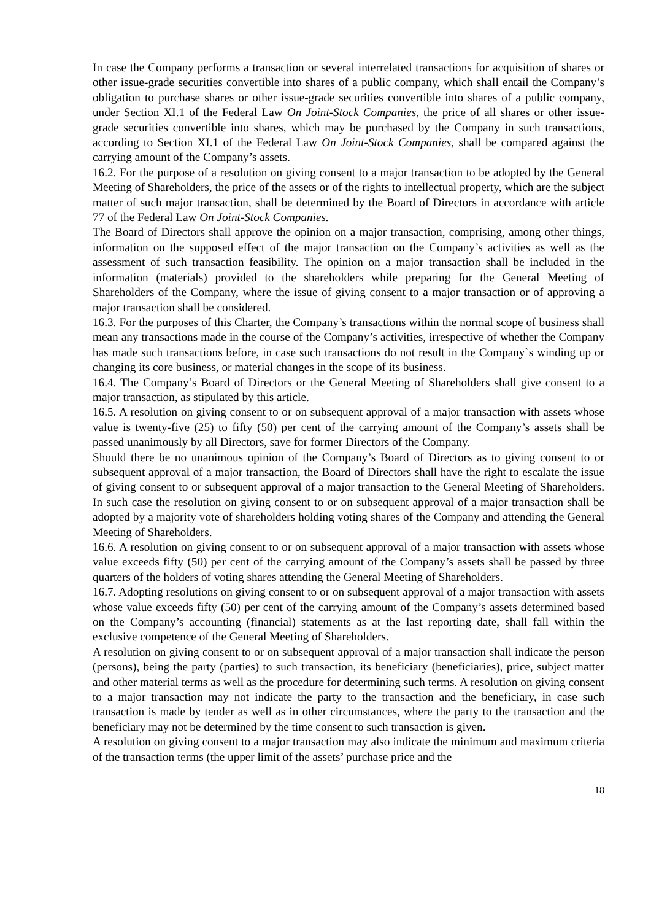In case the Company performs a transaction or several interrelated transactions for acquisition of shares or other issue-grade securities convertible into shares of a public company, which shall entail the Company’s obligation to purchase shares or other issue-grade securities convertible into shares of a public company, under Section XI.1 of the Federal Law On Joint-Stock Companies, the price of all shares or other issue-grade securities convertible into shares, which may be purchased by the Company in such transactions, according to Section XI.1 of the Federal Law On Joint-Stock Companies, shall be compared against the carrying amount of the Company’s assets.
16.2. For the purpose of a resolution on giving consent to a major transaction to be adopted by the General Meeting of Shareholders, the price of the assets or of the rights to intellectual property, which are the subject matter of such major transaction, shall be determined by the Board of Directors in accordance with article 77 of the Federal Law On Joint-Stock Companies.
The Board of Directors shall approve the opinion on a major transaction, comprising, among other things, information on the supposed effect of the major transaction on the Company’s activities as well as the assessment of such transaction feasibility. The opinion on a major transaction shall be included in the information (materials) provided to the shareholders while preparing for the General Meeting of Shareholders of the Company, where the issue of giving consent to a major transaction or of approving a major transaction shall be considered.
16.3. For the purposes of this Charter, the Company’s transactions within the normal scope of business shall mean any transactions made in the course of the Company’s activities, irrespective of whether the Company has made such transactions before, in case such transactions do not result in the Company`s winding up or changing its core business, or material changes in the scope of its business.
16.4. The Company’s Board of Directors or the General Meeting of Shareholders shall give consent to a major transaction, as stipulated by this article.
16.5. A resolution on giving consent to or on subsequent approval of a major transaction with assets whose value is twenty-five (25) to fifty (50) per cent of the carrying amount of the Company’s assets shall be passed unanimously by all Directors, save for former Directors of the Company.
Should there be no unanimous opinion of the Company’s Board of Directors as to giving consent to or subsequent approval of a major transaction, the Board of Directors shall have the right to escalate the issue of giving consent to or subsequent approval of a major transaction to the General Meeting of Shareholders. In such case the resolution on giving consent to or on subsequent approval of a major transaction shall be adopted by a majority vote of shareholders holding voting shares of the Company and attending the General Meeting of Shareholders.
16.6. A resolution on giving consent to or on subsequent approval of a major transaction with assets whose value exceeds fifty (50) per cent of the carrying amount of the Company’s assets shall be passed by three quarters of the holders of voting shares attending the General Meeting of Shareholders.
16.7. Adopting resolutions on giving consent to or on subsequent approval of a major transaction with assets whose value exceeds fifty (50) per cent of the carrying amount of the Company’s assets determined based on the Company’s accounting (financial) statements as at the last reporting date, shall fall within the exclusive competence of the General Meeting of Shareholders.
A resolution on giving consent to or on subsequent approval of a major transaction shall indicate the person (persons), being the party (parties) to such transaction, its beneficiary (beneficiaries), price, subject matter and other material terms as well as the procedure for determining such terms. A resolution on giving consent to a major transaction may not indicate the party to the transaction and the beneficiary, in case such transaction is made by tender as well as in other circumstances, where the party to the transaction and the beneficiary may not be determined by the time consent to such transaction is given.
A resolution on giving consent to a major transaction may also indicate the minimum and maximum criteria of the transaction terms (the upper limit of the assets’ purchase price and the
18